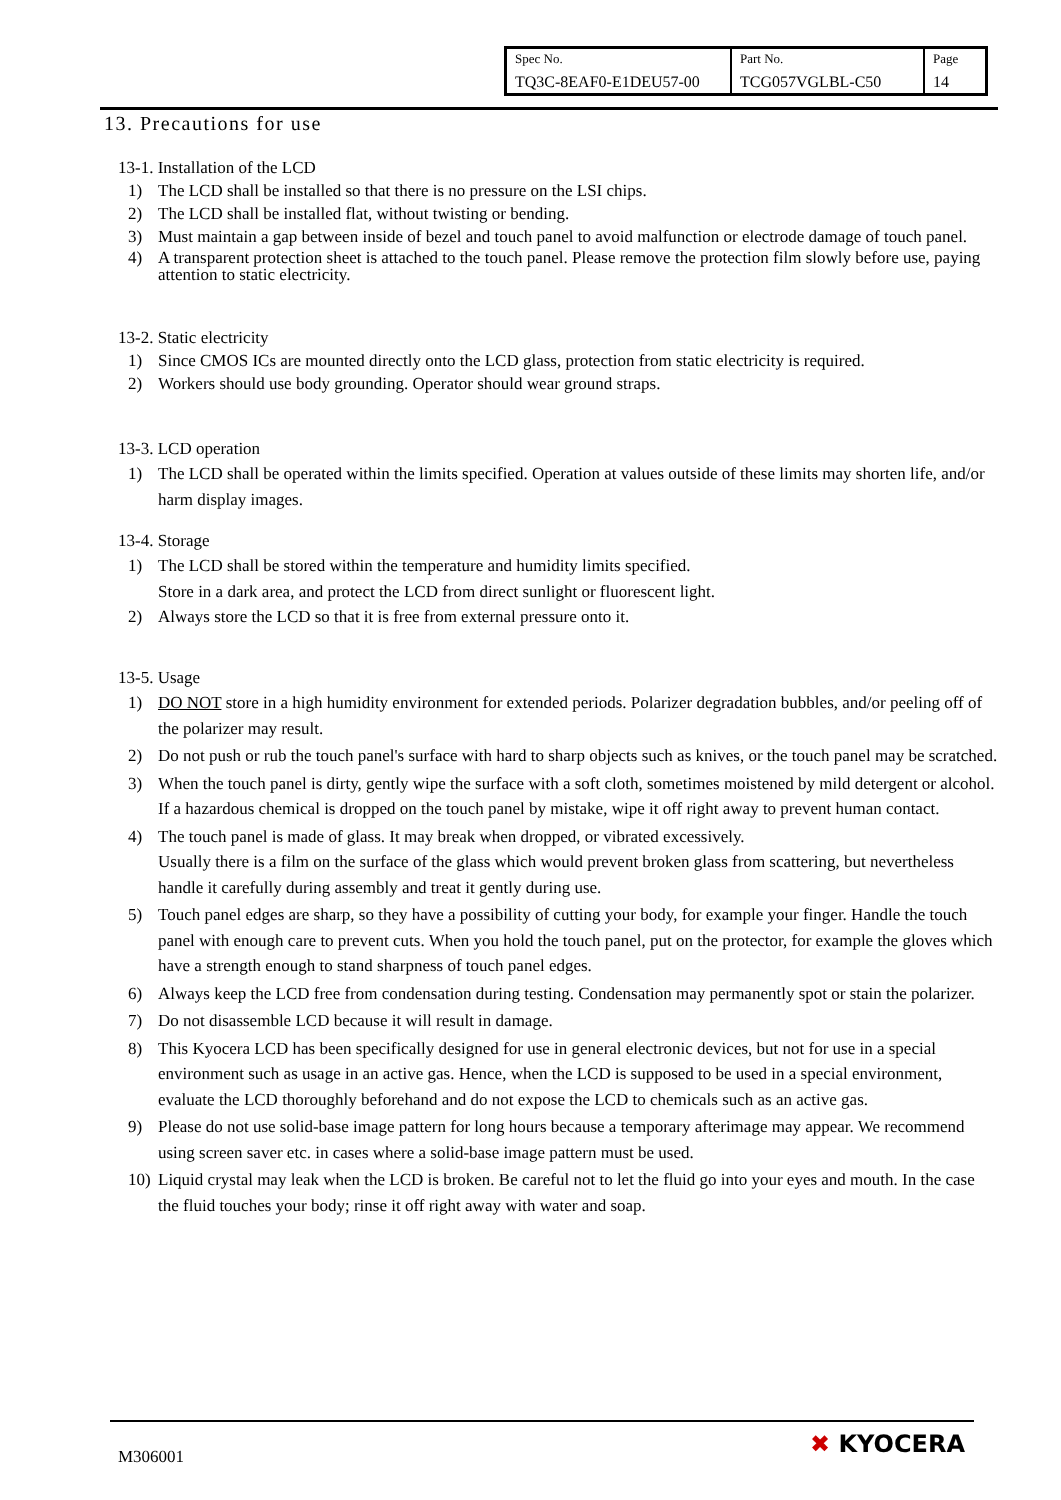| Spec No. TQ3C-8EAF0-E1DEU57-00 | Part No. TCG057VGLBL-C50 | Page 14 |
13. Precautions for use
13-1. Installation of the LCD
1) The LCD shall be installed so that there is no pressure on the LSI chips.
2) The LCD shall be installed flat, without twisting or bending.
3) Must maintain a gap between inside of bezel and touch panel to avoid malfunction or electrode damage of touch panel.
4) A transparent protection sheet is attached to the touch panel. Please remove the protection film slowly before use, paying attention to static electricity.
13-2. Static electricity
1) Since CMOS ICs are mounted directly onto the LCD glass, protection from static electricity is required.
2) Workers should use body grounding. Operator should wear ground straps.
13-3. LCD operation
1) The LCD shall be operated within the limits specified. Operation at values outside of these limits may shorten life, and/or harm display images.
13-4. Storage
1) The LCD shall be stored within the temperature and humidity limits specified.
Store in a dark area, and protect the LCD from direct sunlight or fluorescent light.
2) Always store the LCD so that it is free from external pressure onto it.
13-5. Usage
1) DO NOT store in a high humidity environment for extended periods. Polarizer degradation bubbles, and/or peeling off of the polarizer may result.
2) Do not push or rub the touch panel's surface with hard to sharp objects such as knives, or the touch panel may be scratched.
3) When the touch panel is dirty, gently wipe the surface with a soft cloth, sometimes moistened by mild detergent or alcohol. If a hazardous chemical is dropped on the touch panel by mistake, wipe it off right away to prevent human contact.
4) The touch panel is made of glass. It may break when dropped, or vibrated excessively.
Usually there is a film on the surface of the glass which would prevent broken glass from scattering, but nevertheless handle it carefully during assembly and treat it gently during use.
5) Touch panel edges are sharp, so they have a possibility of cutting your body, for example your finger. Handle the touch panel with enough care to prevent cuts. When you hold the touch panel, put on the protector, for example the gloves which have a strength enough to stand sharpness of touch panel edges.
6) Always keep the LCD free from condensation during testing. Condensation may permanently spot or stain the polarizer.
7) Do not disassemble LCD because it will result in damage.
8) This Kyocera LCD has been specifically designed for use in general electronic devices, but not for use in a special environment such as usage in an active gas. Hence, when the LCD is supposed to be used in a special environment, evaluate the LCD thoroughly beforehand and do not expose the LCD to chemicals such as an active gas.
9) Please do not use solid-base image pattern for long hours because a temporary afterimage may appear. We recommend using screen saver etc. in cases where a solid-base image pattern must be used.
10) Liquid crystal may leak when the LCD is broken. Be careful not to let the fluid go into your eyes and mouth. In the case the fluid touches your body; rinse it off right away with water and soap.
M306001 ✖ KYOCERA